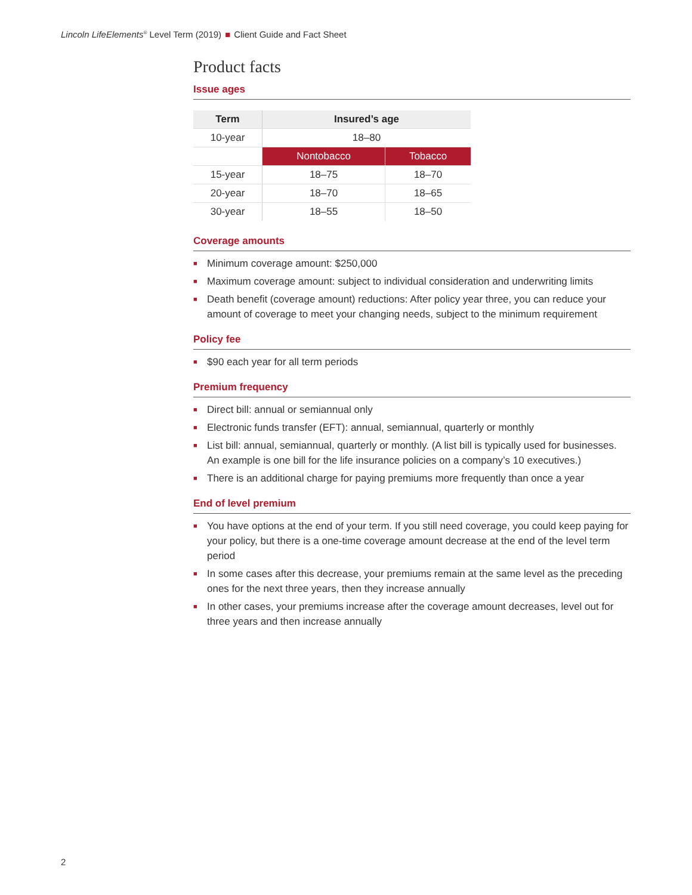Lincoln LifeElements<sup>®</sup> Level Term (2019) ■ Client Guide and Fact Sheet
Product facts
Issue ages
| Term | Insured’s age | |
| --- | --- | --- |
| 10-year | 18–80 | |
| | Nontobacco | Tobacco |
| 15-year | 18–75 | 18–70 |
| 20-year | 18–70 | 18–65 |
| 30-year | 18–55 | 18–50 |
Coverage amounts
■ Minimum coverage amount: $250,000
■ Maximum coverage amount: subject to individual consideration and underwriting limits
■ Death benefit (coverage amount) reductions: After policy year three, you can reduce your amount of coverage to meet your changing needs, subject to the minimum requirement
Policy fee
■ $90 each year for all term periods
Premium frequency
■ Direct bill: annual or semiannual only
■ Electronic funds transfer (EFT): annual, semiannual, quarterly or monthly
■ List bill: annual, semiannual, quarterly or monthly. (A list bill is typically used for businesses. An example is one bill for the life insurance policies on a company’s 10 executives.)
■ There is an additional charge for paying premiums more frequently than once a year
End of level premium
■ You have options at the end of your term. If you still need coverage, you could keep paying for your policy, but there is a one-time coverage amount decrease at the end of the level term period
■ In some cases after this decrease, your premiums remain at the same level as the preceding ones for the next three years, then they increase annually
■ In other cases, your premiums increase after the coverage amount decreases, level out for three years and then increase annually
2